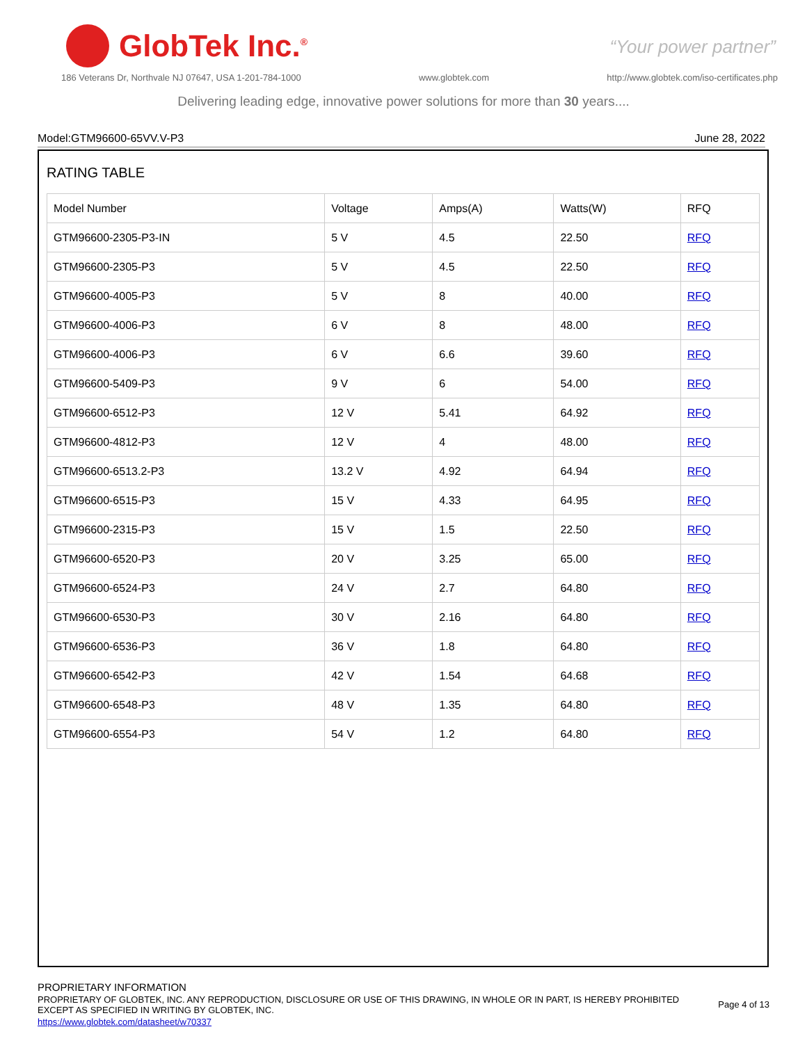GlobTek Inc.<sup>®</sup>
“Your power partner”
186 Veterans Dr, Northvale NJ 07647, USA 1-201-784-1000 www.globtek.com http://www.globtek.com/iso-certificates.php
Delivering leading edge, innovative power solutions for more than 30 years....
Model:GTM96600-65VV.V-P3 June 28, 2022
RATING TABLE
| Model Number | Voltage | Amps(A) | Watts(W) | RFQ |
| GTM96600-2305-P3-IN | 5 V | 4.5 | 22.50 | RFQ |
| GTM96600-2305-P3 | 5 V | 4.5 | 22.50 | RFQ |
| GTM96600-4005-P3 | 5 V | 8 | 40.00 | RFQ |
| GTM96600-4006-P3 | 6 V | 8 | 48.00 | RFQ |
| GTM96600-4006-P3 | 6 V | 6.6 | 39.60 | RFQ |
| GTM96600-5409-P3 | 9 V | 6 | 54.00 | RFQ |
| GTM96600-6512-P3 | 12 V | 5.41 | 64.92 | RFQ |
| GTM96600-4812-P3 | 12 V | 4 | 48.00 | RFQ |
| GTM96600-6513.2-P3 | 13.2 V | 4.92 | 64.94 | RFQ |
| GTM96600-6515-P3 | 15 V | 4.33 | 64.95 | RFQ |
| GTM96600-2315-P3 | 15 V | 1.5 | 22.50 | RFQ |
| GTM96600-6520-P3 | 20 V | 3.25 | 65.00 | RFQ |
| GTM96600-6524-P3 | 24 V | 2.7 | 64.80 | RFQ |
| GTM96600-6530-P3 | 30 V | 2.16 | 64.80 | RFQ |
| GTM96600-6536-P3 | 36 V | 1.8 | 64.80 | RFQ |
| GTM96600-6542-P3 | 42 V | 1.54 | 64.68 | RFQ |
| GTM96600-6548-P3 | 48 V | 1.35 | 64.80 | RFQ |
| GTM96600-6554-P3 | 54 V | 1.2 | 64.80 | RFQ |
PROPRIETARY INFORMATION
PROPRIETARY OF GLOBTEK, INC. ANY REPRODUCTION, DISCLOSURE OR USE OF THIS DRAWING, IN WHOLE OR IN PART, IS HEREBY PROHIBITED
EXCEPT AS SPECIFIED IN WRITING BY GLOBTEK, INC.
https://www.globtek.com/datasheet/w70337
Page 4 of 13